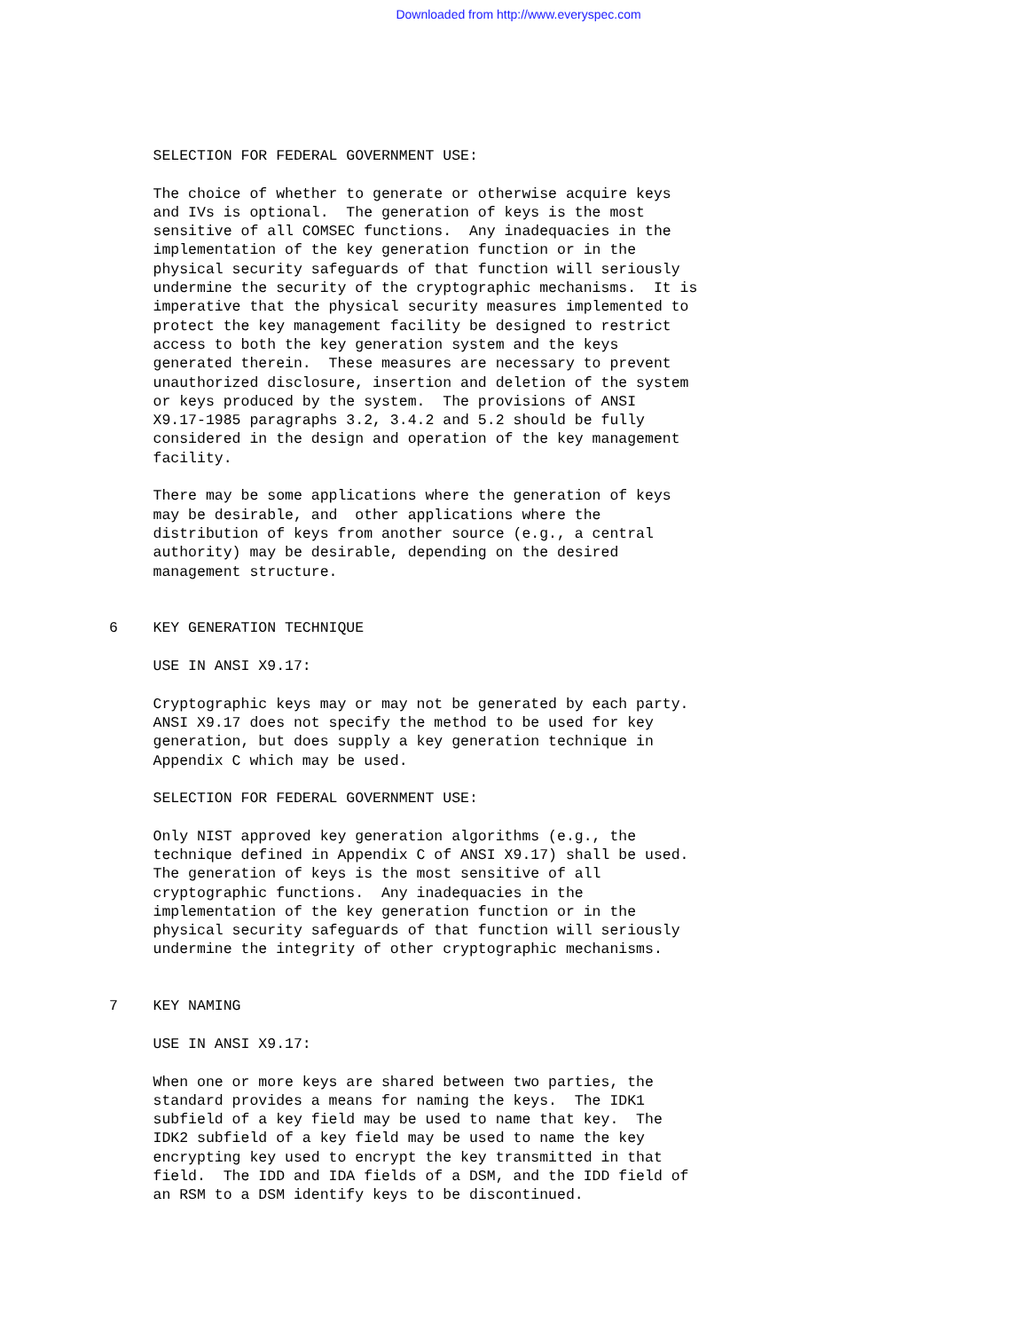Downloaded from http://www.everyspec.com
SELECTION FOR FEDERAL GOVERNMENT USE: The choice of whether to generate or otherwise acquire keys and IVs is optional. The generation of keys is the most sensitive of all COMSEC functions. Any inadequacies in the implementation of the key generation function or in the physical security safeguards of that function will seriously undermine the security of the cryptographic mechanisms. It is imperative that the physical security measures implemented to protect the key management facility be designed to restrict access to both the key generation system and the keys generated therein. These measures are necessary to prevent unauthorized disclosure, insertion and deletion of the system or keys produced by the system. The provisions of ANSI X9.17-1985 paragraphs 3.2, 3.4.2 and 5.2 should be fully considered in the design and operation of the key management facility. There may be some applications where the generation of keys may be desirable, and other applications where the distribution of keys from another source (e.g., a central authority) may be desirable, depending on the desired management structure. 6 KEY GENERATION TECHNIQUE USE IN ANSI X9.17: Cryptographic keys may or may not be generated by each party. ANSI X9.17 does not specify the method to be used for key generation, but does supply a key generation technique in Appendix C which may be used. SELECTION FOR FEDERAL GOVERNMENT USE: Only NIST approved key generation algorithms (e.g., the technique defined in Appendix C of ANSI X9.17) shall be used. The generation of keys is the most sensitive of all cryptographic functions. Any inadequacies in the implementation of the key generation function or in the physical security safeguards of that function will seriously undermine the integrity of other cryptographic mechanisms. 7 KEY NAMING USE IN ANSI X9.17: When one or more keys are shared between two parties, the standard provides a means for naming the keys. The IDK1 subfield of a key field may be used to name that key. The IDK2 subfield of a key field may be used to name the key encrypting key used to encrypt the key transmitted in that field. The IDD and IDA fields of a DSM, and the IDD field of an RSM to a DSM identify keys to be discontinued.